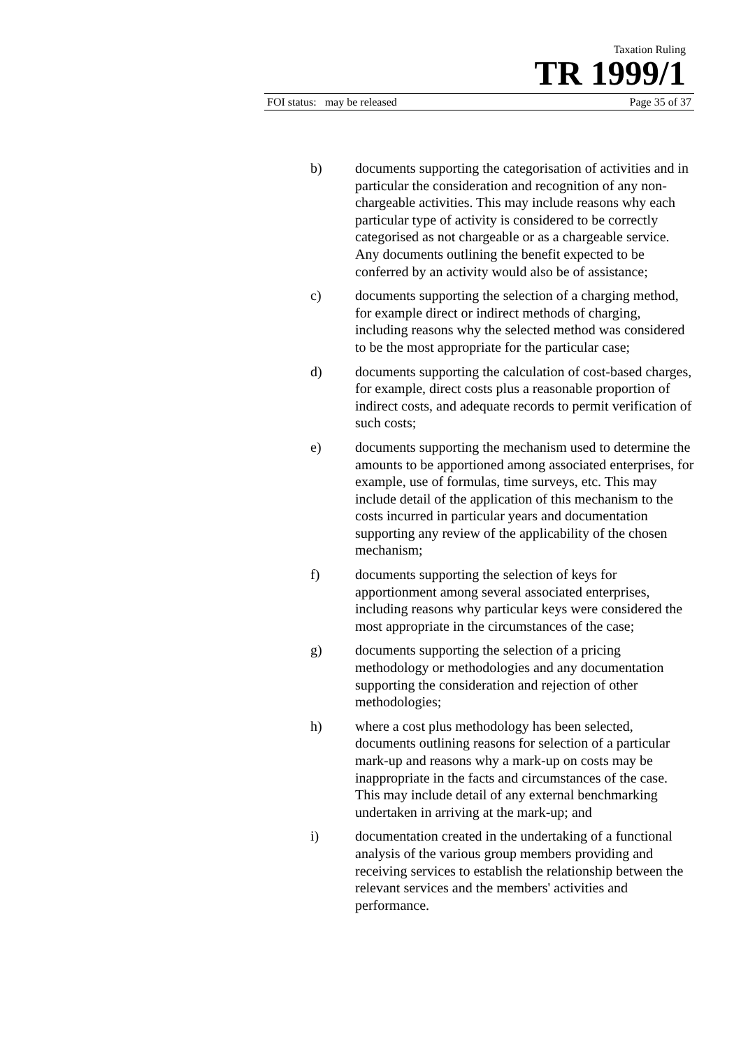Taxation Ruling
TR 1999/1
FOI status: may be released Page 35 of 37
b) documents supporting the categorisation of activities and in particular the consideration and recognition of any non-chargeable activities. This may include reasons why each particular type of activity is considered to be correctly categorised as not chargeable or as a chargeable service. Any documents outlining the benefit expected to be conferred by an activity would also be of assistance;
c) documents supporting the selection of a charging method, for example direct or indirect methods of charging, including reasons why the selected method was considered to be the most appropriate for the particular case;
d) documents supporting the calculation of cost-based charges, for example, direct costs plus a reasonable proportion of indirect costs, and adequate records to permit verification of such costs;
e) documents supporting the mechanism used to determine the amounts to be apportioned among associated enterprises, for example, use of formulas, time surveys, etc. This may include detail of the application of this mechanism to the costs incurred in particular years and documentation supporting any review of the applicability of the chosen mechanism;
f) documents supporting the selection of keys for apportionment among several associated enterprises, including reasons why particular keys were considered the most appropriate in the circumstances of the case;
g) documents supporting the selection of a pricing methodology or methodologies and any documentation supporting the consideration and rejection of other methodologies;
h) where a cost plus methodology has been selected, documents outlining reasons for selection of a particular mark-up and reasons why a mark-up on costs may be inappropriate in the facts and circumstances of the case. This may include detail of any external benchmarking undertaken in arriving at the mark-up; and
i) documentation created in the undertaking of a functional analysis of the various group members providing and receiving services to establish the relationship between the relevant services and the members' activities and performance.